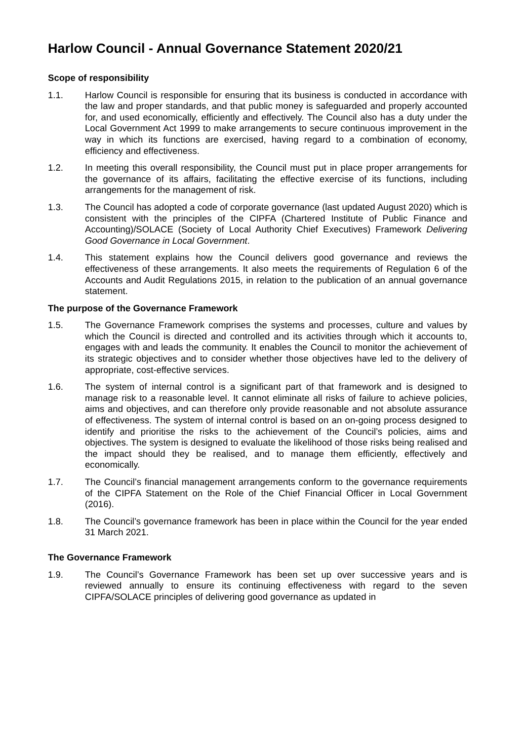Harlow Council - Annual Governance Statement 2020/21
Scope of responsibility
1.1. Harlow Council is responsible for ensuring that its business is conducted in accordance with the law and proper standards, and that public money is safeguarded and properly accounted for, and used economically, efficiently and effectively. The Council also has a duty under the Local Government Act 1999 to make arrangements to secure continuous improvement in the way in which its functions are exercised, having regard to a combination of economy, efficiency and effectiveness.
1.2. In meeting this overall responsibility, the Council must put in place proper arrangements for the governance of its affairs, facilitating the effective exercise of its functions, including arrangements for the management of risk.
1.3. The Council has adopted a code of corporate governance (last updated August 2020) which is consistent with the principles of the CIPFA (Chartered Institute of Public Finance and Accounting)/SOLACE (Society of Local Authority Chief Executives) Framework Delivering Good Governance in Local Government.
1.4. This statement explains how the Council delivers good governance and reviews the effectiveness of these arrangements. It also meets the requirements of Regulation 6 of the Accounts and Audit Regulations 2015, in relation to the publication of an annual governance statement.
The purpose of the Governance Framework
1.5. The Governance Framework comprises the systems and processes, culture and values by which the Council is directed and controlled and its activities through which it accounts to, engages with and leads the community. It enables the Council to monitor the achievement of its strategic objectives and to consider whether those objectives have led to the delivery of appropriate, cost-effective services.
1.6. The system of internal control is a significant part of that framework and is designed to manage risk to a reasonable level. It cannot eliminate all risks of failure to achieve policies, aims and objectives, and can therefore only provide reasonable and not absolute assurance of effectiveness. The system of internal control is based on an on-going process designed to identify and prioritise the risks to the achievement of the Council’s policies, aims and objectives. The system is designed to evaluate the likelihood of those risks being realised and the impact should they be realised, and to manage them efficiently, effectively and economically.
1.7. The Council’s financial management arrangements conform to the governance requirements of the CIPFA Statement on the Role of the Chief Financial Officer in Local Government (2016).
1.8. The Council’s governance framework has been in place within the Council for the year ended 31 March 2021.
The Governance Framework
1.9. The Council’s Governance Framework has been set up over successive years and is reviewed annually to ensure its continuing effectiveness with regard to the seven CIPFA/SOLACE principles of delivering good governance as updated in